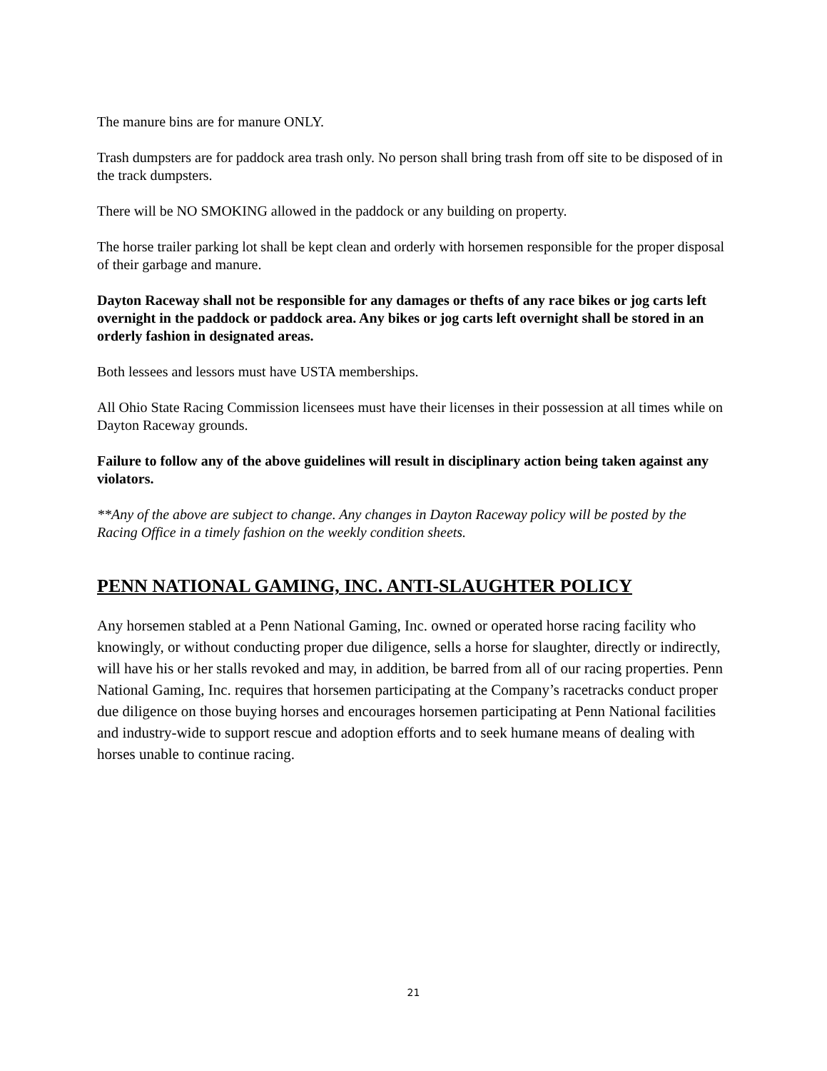The manure bins are for manure ONLY.
Trash dumpsters are for paddock area trash only. No person shall bring trash from off site to be disposed of in the track dumpsters.
There will be NO SMOKING allowed in the paddock or any building on property.
The horse trailer parking lot shall be kept clean and orderly with horsemen responsible for the proper disposal of their garbage and manure.
Dayton Raceway shall not be responsible for any damages or thefts of any race bikes or jog carts left overnight in the paddock or paddock area. Any bikes or jog carts left overnight shall be stored in an orderly fashion in designated areas.
Both lessees and lessors must have USTA memberships.
All Ohio State Racing Commission licensees must have their licenses in their possession at all times while on Dayton Raceway grounds.
Failure to follow any of the above guidelines will result in disciplinary action being taken against any violators.
**Any of the above are subject to change. Any changes in Dayton Raceway policy will be posted by the Racing Office in a timely fashion on the weekly condition sheets.
PENN NATIONAL GAMING, INC. ANTI-SLAUGHTER POLICY
Any horsemen stabled at a Penn National Gaming, Inc. owned or operated horse racing facility who knowingly, or without conducting proper due diligence, sells a horse for slaughter, directly or indirectly, will have his or her stalls revoked and may, in addition, be barred from all of our racing properties. Penn National Gaming, Inc. requires that horsemen participating at the Company’s racetracks conduct proper due diligence on those buying horses and encourages horsemen participating at Penn National facilities and industry-wide to support rescue and adoption efforts and to seek humane means of dealing with horses unable to continue racing.
21